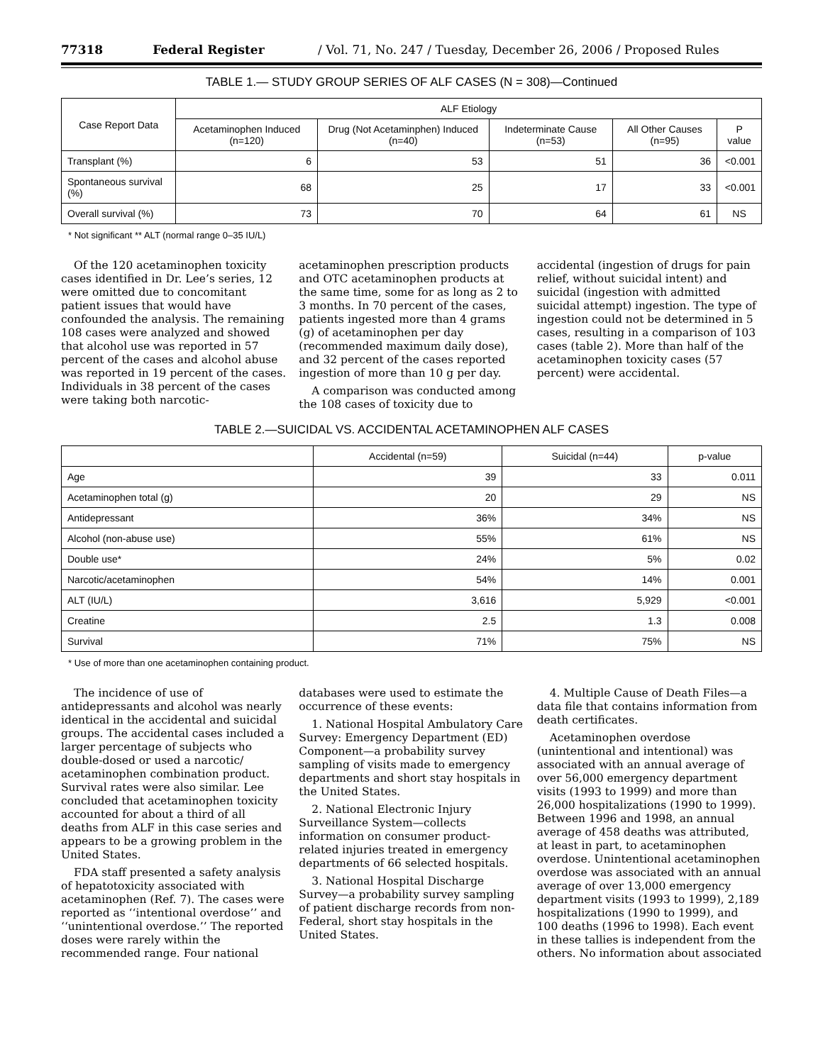77318 Federal Register / Vol. 71, No. 247 / Tuesday, December 26, 2006 / Proposed Rules
TABLE 1.— STUDY GROUP SERIES OF ALF CASES (N = 308)—Continued
| Case Report Data | ALF Etiology | | | | |
| --- | --- | --- | --- | --- | --- |
| | Acetaminophen Induced (n=120) | Drug (Not Acetaminphen) Induced (n=40) | Indeterminate Cause (n=53) | All Other Causes (n=95) | P value |
| Transplant (%) | 6 | 53 | 51 | 36 | <0.001 |
| Spontaneous survival (%) | 68 | 25 | 17 | 33 | <0.001 |
| Overall survival (%) | 73 | 70 | 64 | 61 | NS |
* Not significant ** ALT (normal range 0–35 IU/L)
Of the 120 acetaminophen toxicity cases identified in Dr. Lee’s series, 12 were omitted due to concomitant patient issues that would have confounded the analysis. The remaining 108 cases were analyzed and showed that alcohol use was reported in 57 percent of the cases and alcohol abuse was reported in 19 percent of the cases. Individuals in 38 percent of the cases were taking both narcotic-
acetaminophen prescription products and OTC acetaminophen products at the same time, some for as long as 2 to 3 months. In 70 percent of the cases, patients ingested more than 4 grams (g) of acetaminophen per day (recommended maximum daily dose), and 32 percent of the cases reported ingestion of more than 10 g per day.
A comparison was conducted among the 108 cases of toxicity due to
accidental (ingestion of drugs for pain relief, without suicidal intent) and suicidal (ingestion with admitted suicidal attempt) ingestion. The type of ingestion could not be determined in 5 cases, resulting in a comparison of 103 cases (table 2). More than half of the acetaminophen toxicity cases (57 percent) were accidental.
TABLE 2.—SUICIDAL VS. ACCIDENTAL ACETAMINOPHEN ALF CASES
| | Accidental (n=59) | Suicidal (n=44) | p-value |
| --- | --- | --- | --- |
| Age | 39 | 33 | 0.011 |
| Acetaminophen total (g) | 20 | 29 | NS |
| Antidepressant | 36% | 34% | NS |
| Alcohol (non-abuse use) | 55% | 61% | NS |
| Double use* | 24% | 5% | 0.02 |
| Narcotic/acetaminophen | 54% | 14% | 0.001 |
| ALT (IU/L) | 3,616 | 5,929 | <0.001 |
| Creatine | 2.5 | 1.3 | 0.008 |
| Survival | 71% | 75% | NS |
* Use of more than one acetaminophen containing product.
The incidence of use of antidepressants and alcohol was nearly identical in the accidental and suicidal groups. The accidental cases included a larger percentage of subjects who double-dosed or used a narcotic/ acetaminophen combination product. Survival rates were also similar. Lee concluded that acetaminophen toxicity accounted for about a third of all deaths from ALF in this case series and appears to be a growing problem in the United States.
FDA staff presented a safety analysis of hepatotoxicity associated with acetaminophen (Ref. 7). The cases were reported as ‘‘intentional overdose’’ and ‘‘unintentional overdose.’’ The reported doses were rarely within the recommended range. Four national
databases were used to estimate the occurrence of these events:
1. National Hospital Ambulatory Care Survey: Emergency Department (ED) Component—a probability survey sampling of visits made to emergency departments and short stay hospitals in the United States.
2. National Electronic Injury Surveillance System—collects information on consumer product-related injuries treated in emergency departments of 66 selected hospitals.
3. National Hospital Discharge Survey—a probability survey sampling of patient discharge records from non-Federal, short stay hospitals in the United States.
4. Multiple Cause of Death Files—a data file that contains information from death certificates.
Acetaminophen overdose (unintentional and intentional) was associated with an annual average of over 56,000 emergency department visits (1993 to 1999) and more than 26,000 hospitalizations (1990 to 1999). Between 1996 and 1998, an annual average of 458 deaths was attributed, at least in part, to acetaminophen overdose. Unintentional acetaminophen overdose was associated with an annual average of over 13,000 emergency department visits (1993 to 1999), 2,189 hospitalizations (1990 to 1999), and 100 deaths (1996 to 1998). Each event in these tallies is independent from the others. No information about associated